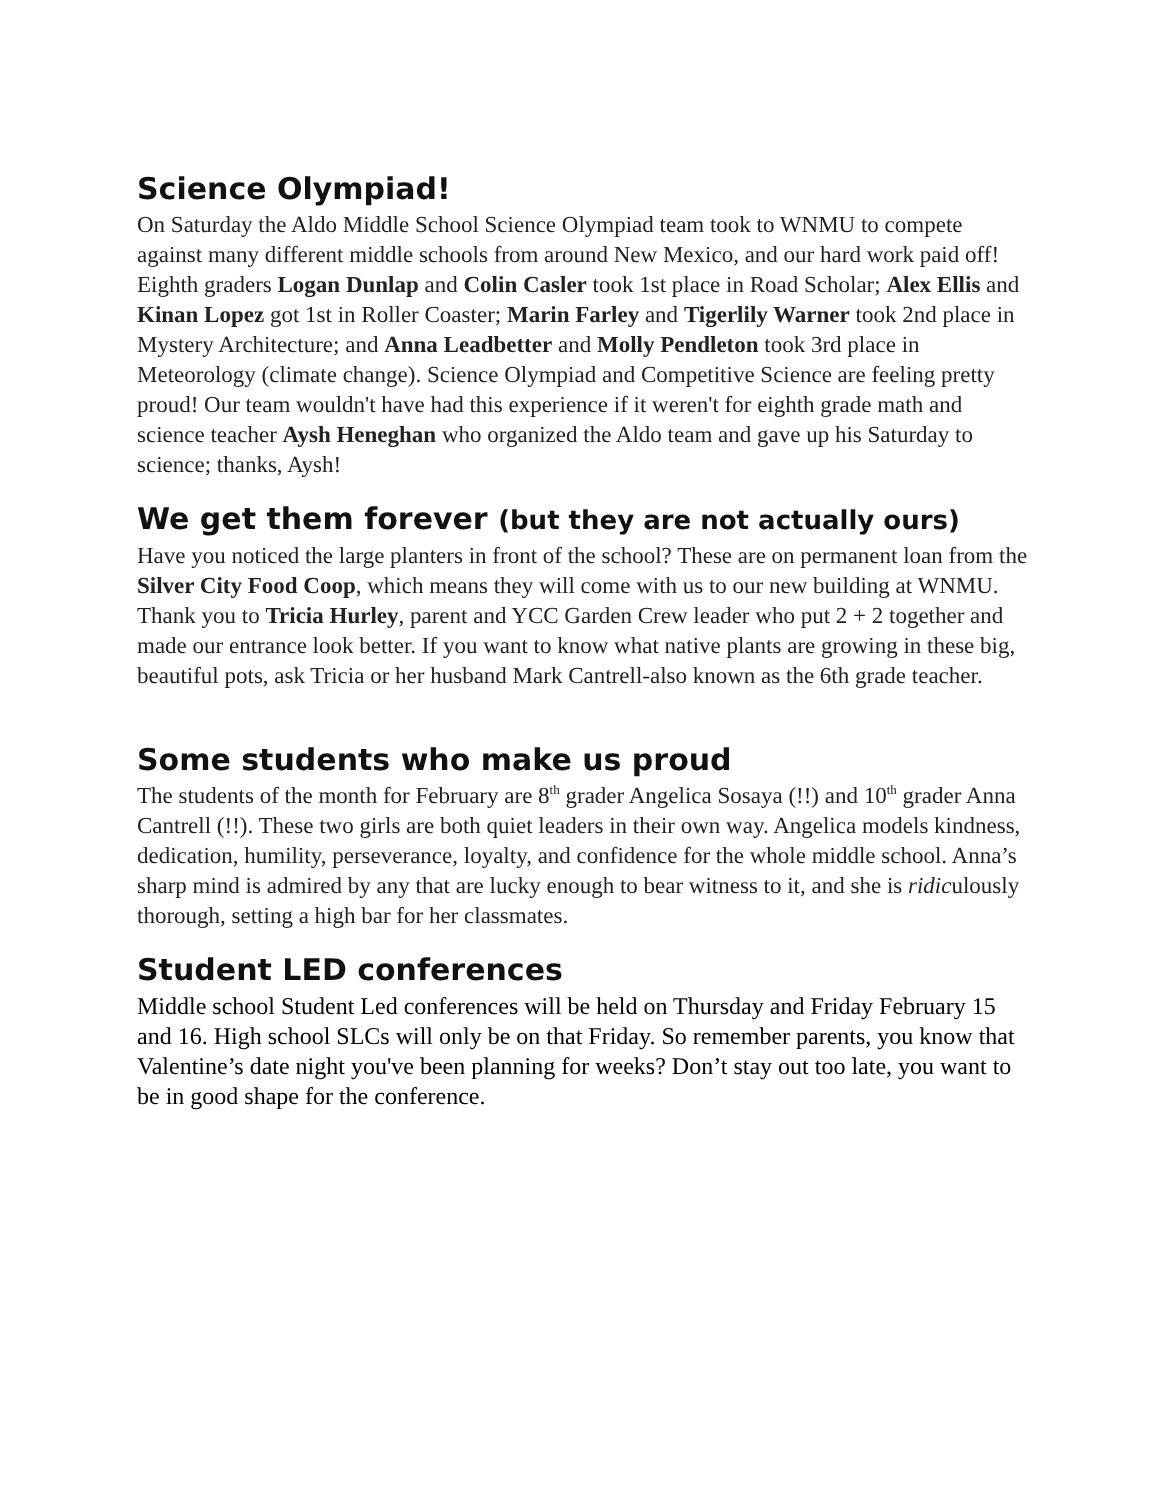Science Olympiad!
On Saturday the Aldo Middle School Science Olympiad team took to WNMU to compete against many different middle schools from around New Mexico, and our hard work paid off! Eighth graders Logan Dunlap and Colin Casler took 1st place in Road Scholar; Alex Ellis and Kinan Lopez got 1st in Roller Coaster; Marin Farley and Tigerlily Warner took 2nd place in Mystery Architecture; and Anna Leadbetter and Molly Pendleton took 3rd place in Meteorology (climate change). Science Olympiad and Competitive Science are feeling pretty proud! Our team wouldn't have had this experience if it weren't for eighth grade math and science teacher Aysh Heneghan who organized the Aldo team and gave up his Saturday to science; thanks, Aysh!
We get them forever (but they are not actually ours)
Have you noticed the large planters in front of the school? These are on permanent loan from the Silver City Food Coop, which means they will come with us to our new building at WNMU. Thank you to Tricia Hurley, parent and YCC Garden Crew leader who put 2 + 2 together and made our entrance look better. If you want to know what native plants are growing in these big, beautiful pots, ask Tricia or her husband Mark Cantrell-also known as the 6th grade teacher.
Some students who make us proud
The students of the month for February are 8<sup>th</sup> grader Angelica Sosaya (!!) and 10<sup>th</sup> grader Anna Cantrell (!!). These two girls are both quiet leaders in their own way. Angelica models kindness, dedication, humility, perseverance, loyalty, and confidence for the whole middle school. Anna’s sharp mind is admired by any that are lucky enough to bear witness to it, and she is ridiculously thorough, setting a high bar for her classmates.
Student LED conferences
Middle school Student Led conferences will be held on Thursday and Friday February 15 and 16. High school SLCs will only be on that Friday. So remember parents, you know that Valentine’s date night you've been planning for weeks? Don’t stay out too late, you want to be in good shape for the conference.